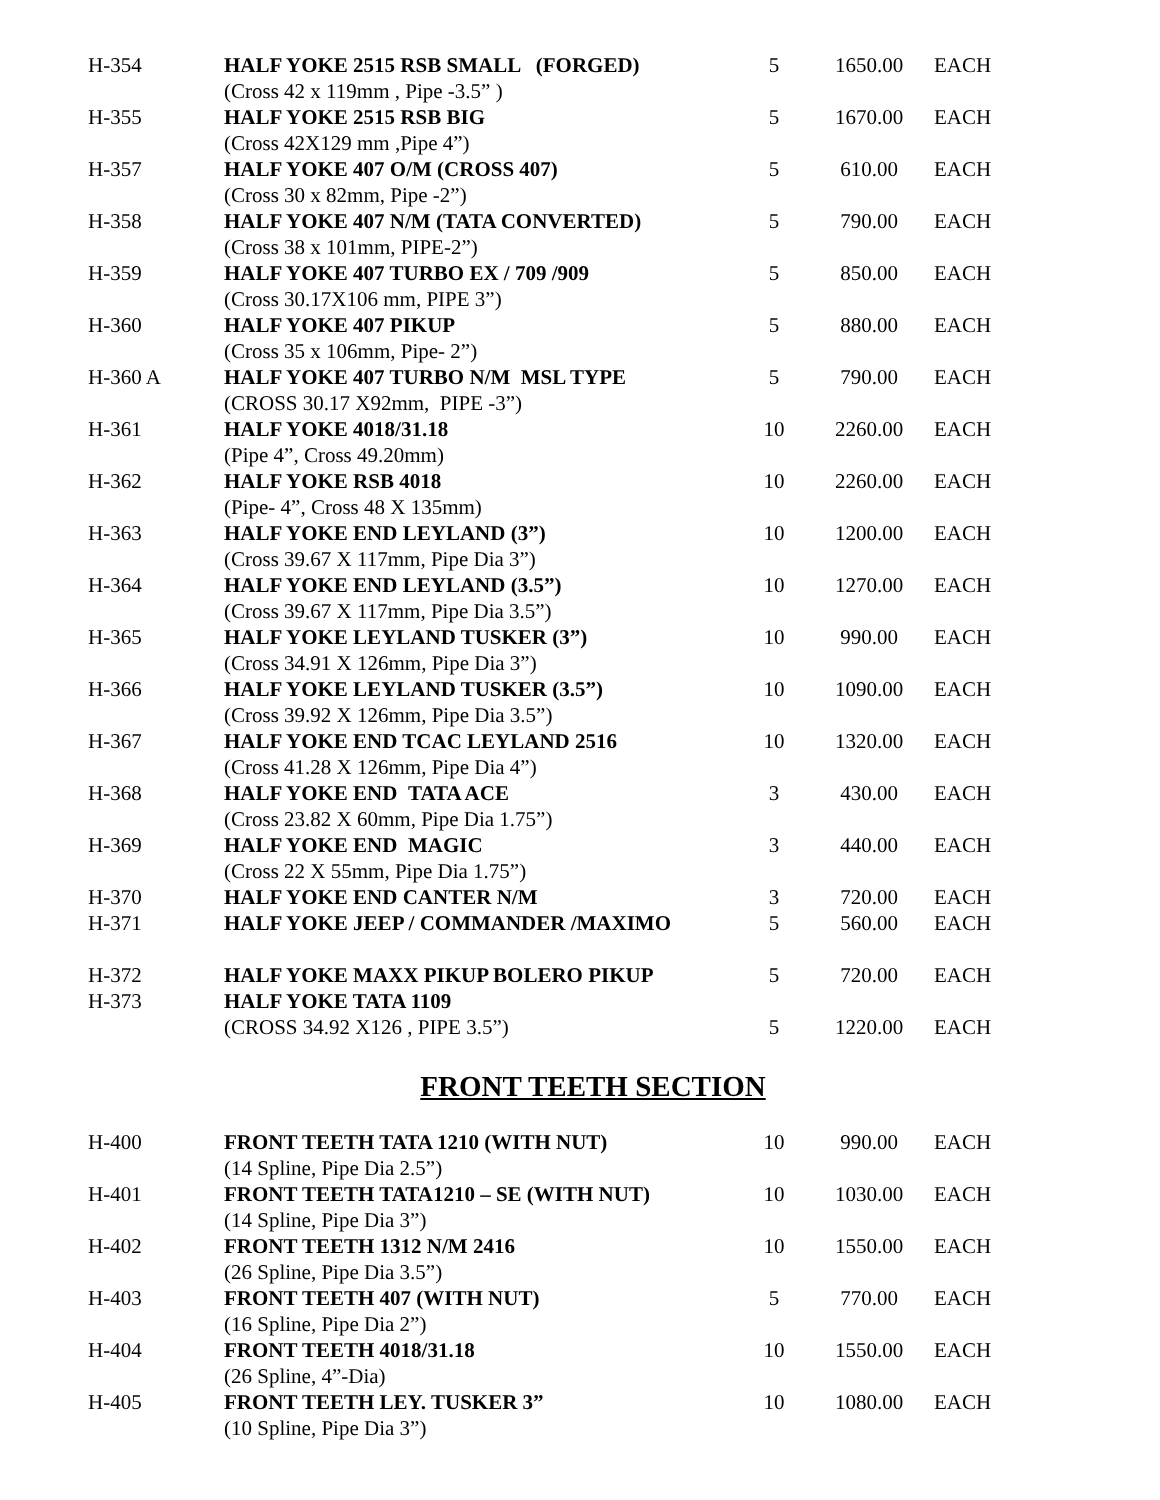| H-354 | HALF YOKE 2515 RSB SMALL (FORGED) | 5 | 1650.00 | EACH |
| | (Cross 42 x 119mm , Pipe -3.5” ) | | | |
| H-355 | HALF YOKE 2515 RSB BIG | 5 | 1670.00 | EACH |
| | (Cross 42X129 mm ,Pipe 4”) | | | |
| H-357 | HALF YOKE 407 O/M (CROSS 407) | 5 | 610.00 | EACH |
| | (Cross 30 x 82mm, Pipe -2”) | | | |
| H-358 | HALF YOKE 407 N/M (TATA CONVERTED) | 5 | 790.00 | EACH |
| | (Cross 38 x 101mm, PIPE-2”) | | | |
| H-359 | HALF YOKE 407 TURBO EX / 709 /909 | 5 | 850.00 | EACH |
| | (Cross 30.17X106 mm, PIPE 3”) | | | |
| H-360 | HALF YOKE 407 PIKUP | 5 | 880.00 | EACH |
| | (Cross 35 x 106mm, Pipe- 2”) | | | |
| H-360 A | HALF YOKE 407 TURBO N/M MSL TYPE | 5 | 790.00 | EACH |
| | (CROSS 30.17 X92mm, PIPE -3”) | | | |
| H-361 | HALF YOKE 4018/31.18 | 10 | 2260.00 | EACH |
| | (Pipe 4”, Cross 49.20mm) | | | |
| H-362 | HALF YOKE RSB 4018 | 10 | 2260.00 | EACH |
| | (Pipe- 4”, Cross 48 X 135mm) | | | |
| H-363 | HALF YOKE END LEYLAND (3”) | 10 | 1200.00 | EACH |
| | (Cross 39.67 X 117mm, Pipe Dia 3”) | | | |
| H-364 | HALF YOKE END LEYLAND (3.5”) | 10 | 1270.00 | EACH |
| | (Cross 39.67 X 117mm, Pipe Dia 3.5”) | | | |
| H-365 | HALF YOKE LEYLAND TUSKER (3”) | 10 | 990.00 | EACH |
| | (Cross 34.91 X 126mm, Pipe Dia 3”) | | | |
| H-366 | HALF YOKE LEYLAND TUSKER (3.5”) | 10 | 1090.00 | EACH |
| | (Cross 39.92 X 126mm, Pipe Dia 3.5”) | | | |
| H-367 | HALF YOKE END TCAC LEYLAND 2516 | 10 | 1320.00 | EACH |
| | (Cross 41.28 X 126mm, Pipe Dia 4”) | | | |
| H-368 | HALF YOKE END TATA ACE | 3 | 430.00 | EACH |
| | (Cross 23.82 X 60mm, Pipe Dia 1.75”) | | | |
| H-369 | HALF YOKE END MAGIC | 3 | 440.00 | EACH |
| | (Cross 22 X 55mm, Pipe Dia 1.75”) | | | |
| H-370 | HALF YOKE END CANTER N/M | 3 | 720.00 | EACH |
| H-371 | HALF YOKE JEEP / COMMANDER /MAXIMO | 5 | 560.00 | EACH |
| H-372 | HALF YOKE MAXX PIKUP BOLERO PIKUP | 5 | 720.00 | EACH |
| H-373 | HALF YOKE TATA 1109 | | | |
| | (CROSS 34.92 X126 , PIPE 3.5”) | 5 | 1220.00 | EACH |
FRONT TEETH SECTION
| H-400 | FRONT TEETH TATA 1210 (WITH NUT) | 10 | 990.00 | EACH |
| | (14 Spline, Pipe Dia 2.5”) | | | |
| H-401 | FRONT TEETH TATA1210 – SE (WITH NUT) | 10 | 1030.00 | EACH |
| | (14 Spline, Pipe Dia 3”) | | | |
| H-402 | FRONT TEETH 1312 N/M 2416 | 10 | 1550.00 | EACH |
| | (26 Spline, Pipe Dia 3.5”) | | | |
| H-403 | FRONT TEETH 407 (WITH NUT) | 5 | 770.00 | EACH |
| | (16 Spline, Pipe Dia 2”) | | | |
| H-404 | FRONT TEETH 4018/31.18 | 10 | 1550.00 | EACH |
| | (26 Spline, 4”-Dia) | | | |
| H-405 | FRONT TEETH LEY. TUSKER 3” | 10 | 1080.00 | EACH |
| | (10 Spline, Pipe Dia 3”) | | | |